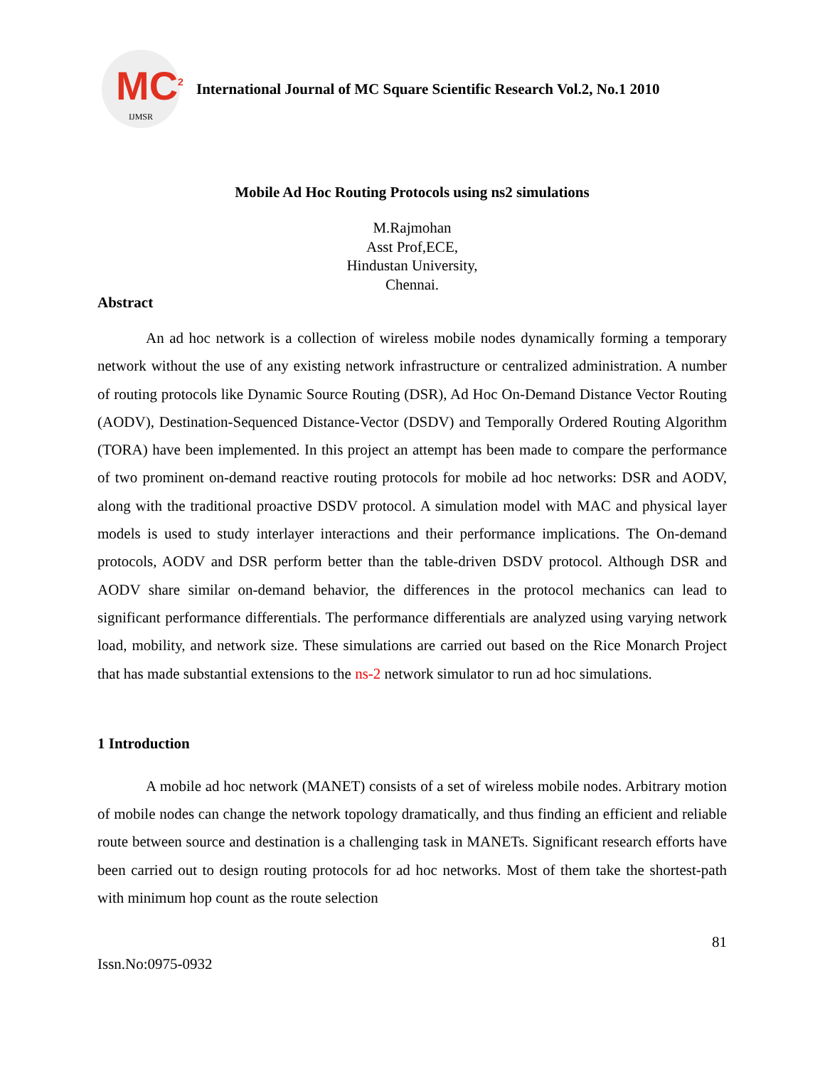MC<sup>2</sup>
IJMSR
International Journal of MC Square Scientific Research Vol.2, No.1 2010
Mobile Ad Hoc Routing Protocols using ns2 simulations
M.Rajmohan
Asst Prof,ECE,
Hindustan University,
Chennai.
Abstract
An ad hoc network is a collection of wireless mobile nodes dynamically forming a temporary network without the use of any existing network infrastructure or centralized administration. A number of routing protocols like Dynamic Source Routing (DSR), Ad Hoc On-Demand Distance Vector Routing (AODV), Destination-Sequenced Distance-Vector (DSDV) and Temporally Ordered Routing Algorithm (TORA) have been implemented. In this project an attempt has been made to compare the performance of two prominent on-demand reactive routing protocols for mobile ad hoc networks: DSR and AODV, along with the traditional proactive DSDV protocol. A simulation model with MAC and physical layer models is used to study interlayer interactions and their performance implications. The On-demand protocols, AODV and DSR perform better than the table-driven DSDV protocol. Although DSR and AODV share similar on-demand behavior, the differences in the protocol mechanics can lead to significant performance differentials. The performance differentials are analyzed using varying network load, mobility, and network size. These simulations are carried out based on the Rice Monarch Project that has made substantial extensions to the ns-2 network simulator to run ad hoc simulations.
1 Introduction
A mobile ad hoc network (MANET) consists of a set of wireless mobile nodes. Arbitrary motion of mobile nodes can change the network topology dramatically, and thus finding an efficient and reliable route between source and destination is a challenging task in MANETs. Significant research efforts have been carried out to design routing protocols for ad hoc networks. Most of them take the shortest-path with minimum hop count as the route selection
81
Issn.No:0975-0932